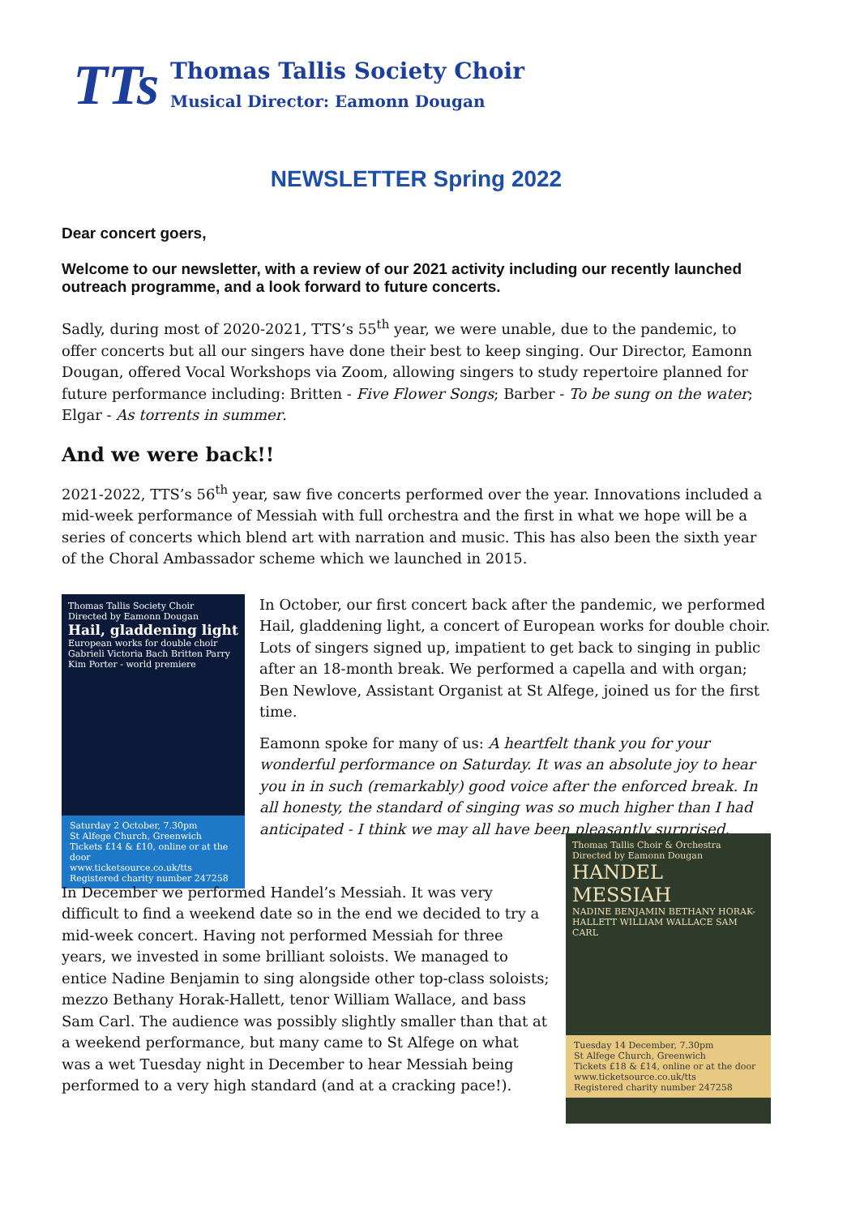TTs
Thomas Tallis Society Choir
Musical Director: Eamonn Dougan
NEWSLETTER Spring 2022
Dear concert goers,
Welcome to our newsletter, with a review of our 2021 activity including our recently launched outreach programme, and a look forward to future concerts.
Sadly, during most of 2020-2021, TTS’s 55<sup>th</sup> year, we were unable, due to the pandemic, to offer concerts but all our singers have done their best to keep singing. Our Director, Eamonn Dougan, offered Vocal Workshops via Zoom, allowing singers to study repertoire planned for future performance including: Britten - Five Flower Songs; Barber - To be sung on the water; Elgar - As torrents in summer.
And we were back!!
2021-2022, TTS’s 56<sup>th</sup> year, saw five concerts performed over the year. Innovations included a mid-week performance of Messiah with full orchestra and the first in what we hope will be a series of concerts which blend art with narration and music. This has also been the sixth year of the Choral Ambassador scheme which we launched in 2015.
Thomas Tallis Society Choir
Directed by Eamonn Dougan
Hail, gladdening light
European works for double choir
Gabrieli Victoria Bach Britten Parry Kim Porter - world premiere
Saturday 2 October, 7.30pm
St Alfege Church, Greenwich
Tickets £14 & £10, online or at the door
www.ticketsource.co.uk/tts
Registered charity number 247258
In October, our first concert back after the pandemic, we performed Hail, gladdening light, a concert of European works for double choir. Lots of singers signed up, impatient to get back to singing in public after an 18-month break. We performed a capella and with organ; Ben Newlove, Assistant Organist at St Alfege, joined us for the first time.
Eamonn spoke for many of us: A heartfelt thank you for your wonderful performance on Saturday. It was an absolute joy to hear you in in such (remarkably) good voice after the enforced break. In all honesty, the standard of singing was so much higher than I had anticipated - I think we may all have been pleasantly surprised.
In December we performed Handel’s Messiah. It was very difficult to find a weekend date so in the end we decided to try a mid-week concert. Having not performed Messiah for three years, we invested in some brilliant soloists. We managed to entice Nadine Benjamin to sing alongside other top-class soloists; mezzo Bethany Horak-Hallett, tenor William Wallace, and bass Sam Carl. The audience was possibly slightly smaller than that at a weekend performance, but many came to St Alfege on what was a wet Tuesday night in December to hear Messiah being performed to a very high standard (and at a cracking pace!).
Thomas Tallis Choir & Orchestra
Directed by Eamonn Dougan
HANDEL MESSIAH
NADINE BENJAMIN BETHANY HORAK-HALLETT WILLIAM WALLACE SAM CARL
Tuesday 14 December, 7.30pm
St Alfege Church, Greenwich
Tickets £18 & £14, online or at the door
www.ticketsource.co.uk/tts
Registered charity number 247258